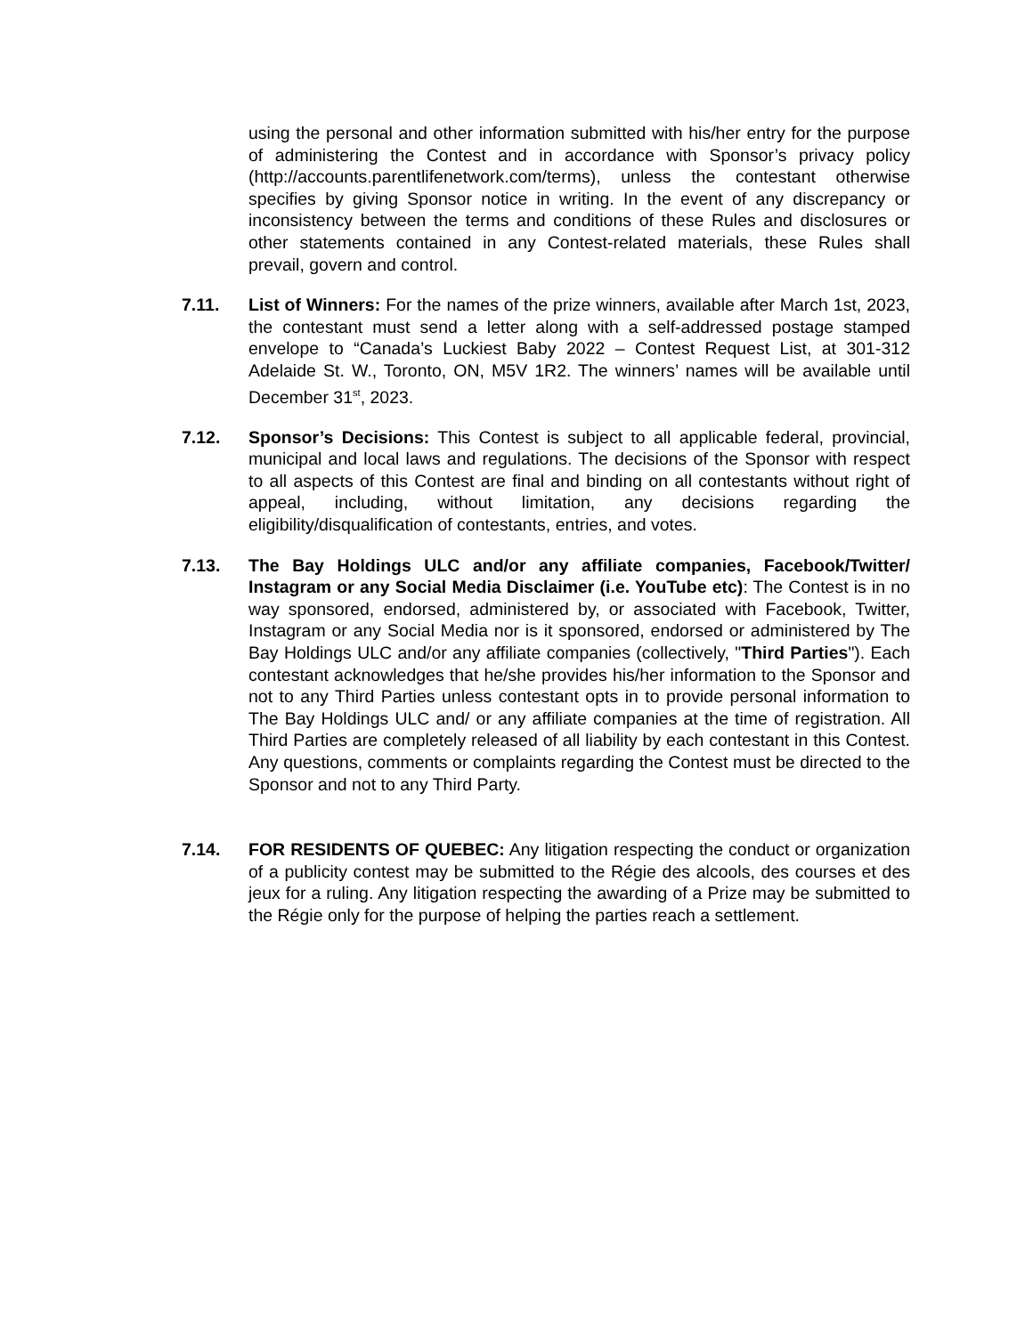using the personal and other information submitted with his/her entry for the purpose of administering the Contest and in accordance with Sponsor’s privacy policy (http://accounts.parentlifenetwork.com/terms), unless the contestant otherwise specifies by giving Sponsor notice in writing. In the event of any discrepancy or inconsistency between the terms and conditions of these Rules and disclosures or other statements contained in any Contest-related materials, these Rules shall prevail, govern and control.
7.11. List of Winners: For the names of the prize winners, available after March 1st, 2023, the contestant must send a letter along with a self-addressed postage stamped envelope to “Canada’s Luckiest Baby 2022 – Contest Request List, at 301-312 Adelaide St. W., Toronto, ON, M5V 1R2. The winners’ names will be available until December 31<sup>st</sup>, 2023.
7.12. Sponsor’s Decisions: This Contest is subject to all applicable federal, provincial, municipal and local laws and regulations. The decisions of the Sponsor with respect to all aspects of this Contest are final and binding on all contestants without right of appeal, including, without limitation, any decisions regarding the eligibility/disqualification of contestants, entries, and votes.
7.13. The Bay Holdings ULC and/or any affiliate companies, Facebook/Twitter/ Instagram or any Social Media Disclaimer (i.e. YouTube etc): The Contest is in no way sponsored, endorsed, administered by, or associated with Facebook, Twitter, Instagram or any Social Media nor is it sponsored, endorsed or administered by The Bay Holdings ULC and/or any affiliate companies (collectively, "Third Parties"). Each contestant acknowledges that he/she provides his/her information to the Sponsor and not to any Third Parties unless contestant opts in to provide personal information to The Bay Holdings ULC and/ or any affiliate companies at the time of registration. All Third Parties are completely released of all liability by each contestant in this Contest. Any questions, comments or complaints regarding the Contest must be directed to the Sponsor and not to any Third Party.
7.14. FOR RESIDENTS OF QUEBEC: Any litigation respecting the conduct or organization of a publicity contest may be submitted to the Régie des alcools, des courses et des jeux for a ruling. Any litigation respecting the awarding of a Prize may be submitted to the Régie only for the purpose of helping the parties reach a settlement.